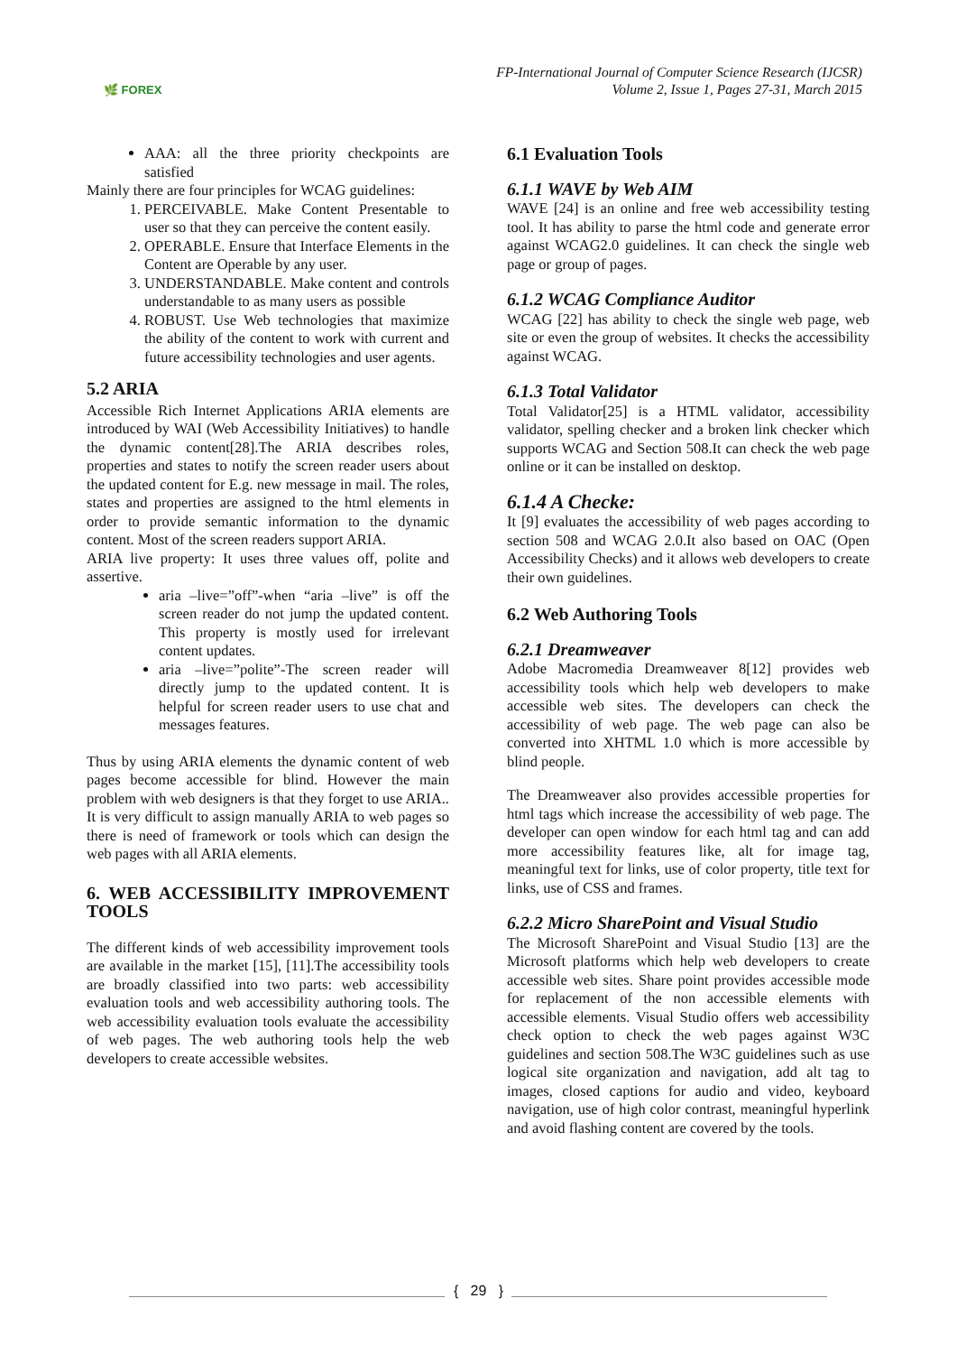🌿 FOREX
FP-International Journal of Computer Science Research (IJCSR)
Volume 2, Issue 1, Pages 27-31, March 2015
AAA: all the three priority checkpoints are satisfied
Mainly there are four principles for WCAG guidelines:
1. PERCEIVABLE. Make Content Presentable to user so that they can perceive the content easily.
2. OPERABLE. Ensure that Interface Elements in the Content are Operable by any user.
3. UNDERSTANDABLE. Make content and controls understandable to as many users as possible
4. ROBUST. Use Web technologies that maximize the ability of the content to work with current and future accessibility technologies and user agents.
5.2 ARIA
Accessible Rich Internet Applications ARIA elements are introduced by WAI (Web Accessibility Initiatives) to handle the dynamic content[28].The ARIA describes roles, properties and states to notify the screen reader users about the updated content for E.g. new message in mail. The roles, states and properties are assigned to the html elements in order to provide semantic information to the dynamic content. Most of the screen readers support ARIA.
ARIA live property: It uses three values off, polite and assertive.
aria –live=”off”-when “aria –live” is off the screen reader do not jump the updated content. This property is mostly used for irrelevant content updates.
aria –live=”polite”-The screen reader will directly jump to the updated content. It is helpful for screen reader users to use chat and messages features.
Thus by using ARIA elements the dynamic content of web pages become accessible for blind. However the main problem with web designers is that they forget to use ARIA.. It is very difficult to assign manually ARIA to web pages so there is need of framework or tools which can design the web pages with all ARIA elements.
6. WEB ACCESSIBILITY IMPROVEMENT TOOLS
The different kinds of web accessibility improvement tools are available in the market [15], [11].The accessibility tools are broadly classified into two parts: web accessibility evaluation tools and web accessibility authoring tools. The web accessibility evaluation tools evaluate the accessibility of web pages. The web authoring tools help the web developers to create accessible websites.
6.1 Evaluation Tools
6.1.1 WAVE by Web AIM
WAVE [24] is an online and free web accessibility testing tool. It has ability to parse the html code and generate error against WCAG2.0 guidelines. It can check the single web page or group of pages.
6.1.2 WCAG Compliance Auditor
WCAG [22] has ability to check the single web page, web site or even the group of websites. It checks the accessibility against WCAG.
6.1.3 Total Validator
Total Validator[25] is a HTML validator, accessibility validator, spelling checker and a broken link checker which supports WCAG and Section 508.It can check the web page online or it can be installed on desktop.
6.1.4 A Checke:
It [9] evaluates the accessibility of web pages according to section 508 and WCAG 2.0.It also based on OAC (Open Accessibility Checks) and it allows web developers to create their own guidelines.
6.2 Web Authoring Tools
6.2.1 Dreamweaver
Adobe Macromedia Dreamweaver 8[12] provides web accessibility tools which help web developers to make accessible web sites. The developers can check the accessibility of web page. The web page can also be converted into XHTML 1.0 which is more accessible by blind people.
The Dreamweaver also provides accessible properties for html tags which increase the accessibility of web page. The developer can open window for each html tag and can add more accessibility features like, alt for image tag, meaningful text for links, use of color property, title text for links, use of CSS and frames.
6.2.2 Micro SharePoint and Visual Studio
The Microsoft SharePoint and Visual Studio [13] are the Microsoft platforms which help web developers to create accessible web sites. Share point provides accessible mode for replacement of the non accessible elements with accessible elements. Visual Studio offers web accessibility check option to check the web pages against W3C guidelines and section 508.The W3C guidelines such as use logical site organization and navigation, add alt tag to images, closed captions for audio and video, keyboard navigation, use of high color contrast, meaningful hyperlink and avoid flashing content are covered by the tools.
{ 29 }